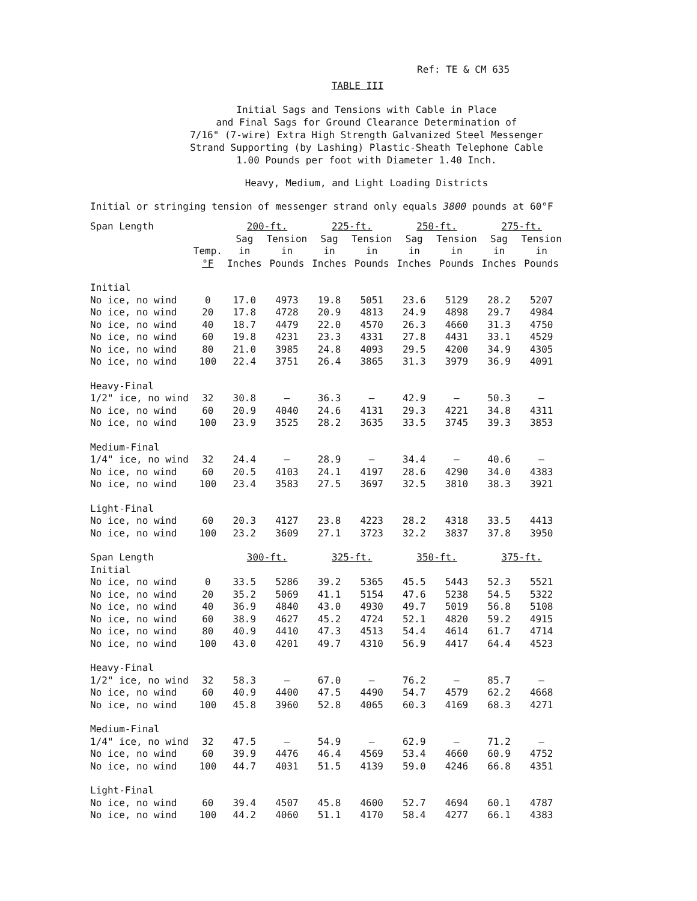Ref: TE & CM 635
TABLE III
Initial Sags and Tensions with Cable in Place
and Final Sags for Ground Clearance Determination of
7/16" (7-wire) Extra High Strength Galvanized Steel Messenger
Strand Supporting (by Lashing) Plastic-Sheath Telephone Cable
1.00 Pounds per foot with Diameter 1.40 Inch.
Heavy, Medium, and Light Loading Districts
Initial or stringing tension of messenger strand only equals 3800 pounds at 60°F
| Span Length | | 200-ft. | | 225-ft. | | 250-ft. | | 275-ft. | |
| --- | --- | --- | --- | --- | --- | --- | --- | --- | --- |
| | | Sag | Tension | Sag | Tension | Sag | Tension | Sag | Tension |
| | Temp. | in | in | in | in | in | in | in | in |
| | °F | Inches | Pounds | Inches | Pounds | Inches | Pounds | Inches | Pounds |
| Initial | | | | | | | | | |
| No ice, no wind | 0 | 17.0 | 4973 | 19.8 | 5051 | 23.6 | 5129 | 28.2 | 5207 |
| No ice, no wind | 20 | 17.8 | 4728 | 20.9 | 4813 | 24.9 | 4898 | 29.7 | 4984 |
| No ice, no wind | 40 | 18.7 | 4479 | 22.0 | 4570 | 26.3 | 4660 | 31.3 | 4750 |
| No ice, no wind | 60 | 19.8 | 4231 | 23.3 | 4331 | 27.8 | 4431 | 33.1 | 4529 |
| No ice, no wind | 80 | 21.0 | 3985 | 24.8 | 4093 | 29.5 | 4200 | 34.9 | 4305 |
| No ice, no wind | 100 | 22.4 | 3751 | 26.4 | 3865 | 31.3 | 3979 | 36.9 | 4091 |
| Heavy-Final | | | | | | | | | |
| 1/2" ice, no wind | 32 | 30.8 | — | 36.3 | — | 42.9 | — | 50.3 | — |
| No ice, no wind | 60 | 20.9 | 4040 | 24.6 | 4131 | 29.3 | 4221 | 34.8 | 4311 |
| No ice, no wind | 100 | 23.9 | 3525 | 28.2 | 3635 | 33.5 | 3745 | 39.3 | 3853 |
| Medium-Final | | | | | | | | | |
| 1/4" ice, no wind | 32 | 24.4 | — | 28.9 | — | 34.4 | — | 40.6 | — |
| No ice, no wind | 60 | 20.5 | 4103 | 24.1 | 4197 | 28.6 | 4290 | 34.0 | 4383 |
| No ice, no wind | 100 | 23.4 | 3583 | 27.5 | 3697 | 32.5 | 3810 | 38.3 | 3921 |
| Light-Final | | | | | | | | | |
| No ice, no wind | 60 | 20.3 | 4127 | 23.8 | 4223 | 28.2 | 4318 | 33.5 | 4413 |
| No ice, no wind | 100 | 23.2 | 3609 | 27.1 | 3723 | 32.2 | 3837 | 37.8 | 3950 |
| Span Length | | 300-ft. | | 325-ft. | | 350-ft. | | 375-ft. | |
| Initial | | | | | | | | | |
| No ice, no wind | 0 | 33.5 | 5286 | 39.2 | 5365 | 45.5 | 5443 | 52.3 | 5521 |
| No ice, no wind | 20 | 35.2 | 5069 | 41.1 | 5154 | 47.6 | 5238 | 54.5 | 5322 |
| No ice, no wind | 40 | 36.9 | 4840 | 43.0 | 4930 | 49.7 | 5019 | 56.8 | 5108 |
| No ice, no wind | 60 | 38.9 | 4627 | 45.2 | 4724 | 52.1 | 4820 | 59.2 | 4915 |
| No ice, no wind | 80 | 40.9 | 4410 | 47.3 | 4513 | 54.4 | 4614 | 61.7 | 4714 |
| No ice, no wind | 100 | 43.0 | 4201 | 49.7 | 4310 | 56.9 | 4417 | 64.4 | 4523 |
| Heavy-Final | | | | | | | | | |
| 1/2" ice, no wind | 32 | 58.3 | — | 67.0 | — | 76.2 | — | 85.7 | — |
| No ice, no wind | 60 | 40.9 | 4400 | 47.5 | 4490 | 54.7 | 4579 | 62.2 | 4668 |
| No ice, no wind | 100 | 45.8 | 3960 | 52.8 | 4065 | 60.3 | 4169 | 68.3 | 4271 |
| Medium-Final | | | | | | | | | |
| 1/4" ice, no wind | 32 | 47.5 | — | 54.9 | — | 62.9 | — | 71.2 | — |
| No ice, no wind | 60 | 39.9 | 4476 | 46.4 | 4569 | 53.4 | 4660 | 60.9 | 4752 |
| No ice, no wind | 100 | 44.7 | 4031 | 51.5 | 4139 | 59.0 | 4246 | 66.8 | 4351 |
| Light-Final | | | | | | | | | |
| No ice, no wind | 60 | 39.4 | 4507 | 45.8 | 4600 | 52.7 | 4694 | 60.1 | 4787 |
| No ice, no wind | 100 | 44.2 | 4060 | 51.1 | 4170 | 58.4 | 4277 | 66.1 | 4383 |